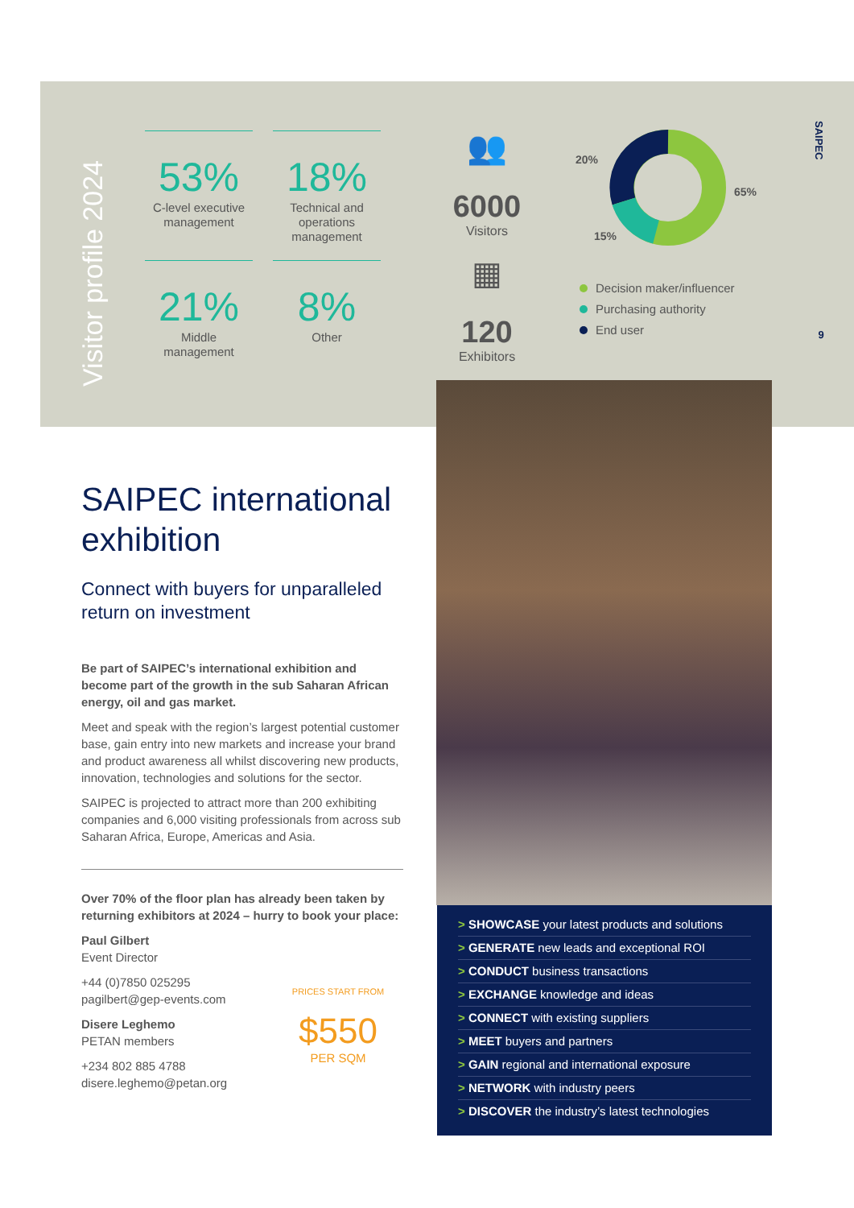Visitor profile 2024
53%
C-level executive management
18%
Technical and operations management
21%
Middle management
8%
Other
👥
6000
Visitors
▦
120
Exhibitors
20%
65%
15%
Decision maker/influencer
Purchasing authority
End user
SAIPEC
9
SAIPEC international exhibition
Connect with buyers for unparalleled return on investment
Be part of SAIPEC’s international exhibition and become part of the growth in the sub Saharan African energy, oil and gas market.
Meet and speak with the region’s largest potential customer base, gain entry into new markets and increase your brand and product awareness all whilst discovering new products, innovation, technologies and solutions for the sector.
SAIPEC is projected to attract more than 200 exhibiting companies and 6,000 visiting professionals from across sub Saharan Africa, Europe, Americas and Asia.
Over 70% of the floor plan has already been taken by returning exhibitors at 2024 – hurry to book your place:
Paul Gilbert
Event Director
+44 (0)7850 025295
pagilbert@gep-events.com
Disere Leghemo
PETAN members
+234 802 885 4788
disere.leghemo@petan.org
PRICES START FROM
$550
PER SQM
> SHOWCASE your latest products and solutions
> GENERATE new leads and exceptional ROI
> CONDUCT business transactions
> EXCHANGE knowledge and ideas
> CONNECT with existing suppliers
> MEET buyers and partners
> GAIN regional and international exposure
> NETWORK with industry peers
> DISCOVER the industry’s latest technologies